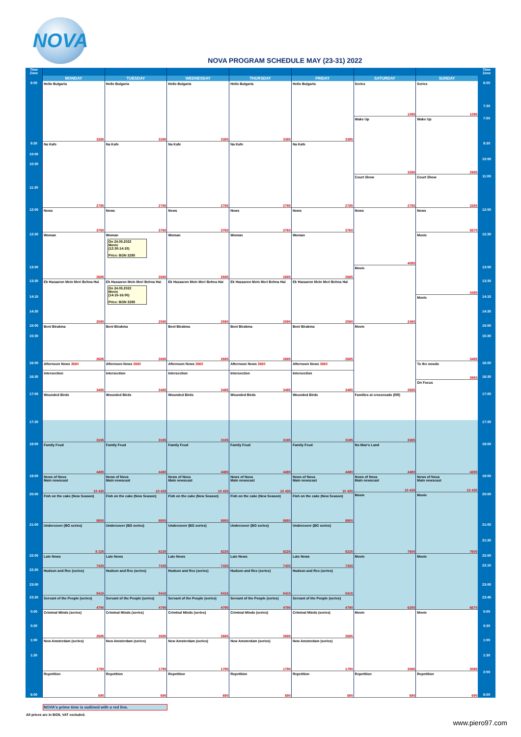NOVA
NOVA PROGRAM SCHEDULE MAY (23-31) 2022
Time
Zone
6:00
9:30
10:00
10:30
11:30
12:00
12:30
13:00
13:30
14:15
14:30
15:00
15:30
16:00
16:30
17:00
17:30
18:00
19:00
20:00
21:00
22:00
22:30
23:00
23:30
0:00
0:30
1:00
1:30
6:00
MONDAY
Hello Bulgaria
3385
Na Kafe
2785
News
3760
Woman
2685
Ek Hazaaron Mein Meri Behna Hai
2590
Beni Birakma
2685
Afternoon News 3660
Intersection
3485
Wounded Birds
3185
Family Feud
4480
News of Nova
Main newscast
10 430
Fish on the cake (New Season)
8850
Undercover (BG series)
8 225
Late News
7430
Hudson and Rex (series)
5415
Servant of the People (series)
4790
Criminal Minds (series)
2685
New Amsterdam (series)
1790
Repetition
690
TUESDAY
Hello Bulgaria
3385
Na Kafe
2785
News
3760
Woman
On 24.05.2022
Movie
(12:30:14:15)
Price: BGN 3285
2685
Ek Hazaaron Mein Meri Behna Hai
On 24.05.2022
Movie
(14:15-16:00)
Price: BGN 3285
2590
Beni Birakma
2685
Afternoon News 3660
Intersection
3485
Wounded Birds
3185
Family Feud
4480
News of Nova
Main newscast
10 430
Fish on the cake (New Season)
8850
Undercover (BG series)
8225
Late News
7430
Hudson and Rex (series)
5415
Servant of the People (series)
4790
Criminal Minds (series)
2685
New Amsterdam (series)
1790
Repetition
690
WEDNESDAY
Hello Bulgaria
3385
Na Kafe
2785
News
3760
Woman
2685
Ek Hazaaron Mein Meri Behna Hai
2590
Beni Birakma
2685
Afternoon News 3660
Intersection
3485
Wounded Birds
3185
Family Feud
4480
News of Nova
Main newscast
10 430
Fish on the cake (New Season)
8850
Undercover (BG series)
8225
Late News
7430
Hudson and Rex (series)
5415
Servant of the People (series)
4790
Criminal Minds (series)
2685
New Amsterdam (series)
1790
Repetition
690
THURSDAY
Hello Bulgaria
3385
Na Kafe
2785
News
3760
Woman
2685
Ek Hazaaron Mein Meri Behna Hai
2590
Beni Birakma
2685
Afternoon News 3660
Intersection
3485
Wounded Birds
3185
Family Feud
4480
News of Nova
Main newscast
10 430
Fish on the cake (New Season)
8850
Undercover (BG series)
8225
Late News
7430
Hudson and Rex (series)
5415
Servant of the People (series)
4790
Criminal Minds (series)
2685
New Amsterdam (series)
1790
Repetition
690
FRIDAY
Hello Bulgaria
3385
Na Kafe
2785
News
3760
Woman
2685
Ek Hazaaron Mein Meri Behna Hai
2590
Beni Birakma
2685
Afternoon News 3660
Intersection
3485
Wounded Birds
3185
Family Feud
4480
News of Nova
Main newscast
10 430
Fish on the cake (New Season)
8850
Undercover (BG series)
8225
Late News
7430
Hudson and Rex (series)
5415
Servant of the People (series)
4790
Criminal Minds (series)
2685
New Amsterdam (series)
1790
Repetition
690
SATURDAY
Series
1095
Wake Up
3285
Court Show
2785
News
4080
Movie
2490
Movie
2685
Families at crossroads (RR)
3385
No Man's Land
4480
News of Nova
Main newscast
10 430
Movie
7600
Movie
6250
Movie
3085
Repetition
690
SUNDAY
Series
1095
Wake Up
2985
Court Show
3385
News
5670
Movie
3485
Movie
3485
To the woods
3980
On Focus
4280
News of Nova
Main newscast
10 430
Movie
7600
Movie
6670
Movie
3085
Repetition
690
Time
Zone
6:00
7:30
7:50
9:30
10:00
11:00
12:00
12:30
13:00
13:30
14:15
14:30
15:00
15:30
16:00
16:30
17:00
17:30
18:00
19:00
20:00
21:00
21:30
22:00
22:15
23:00
23:45
0:00
0:30
1:00
1:30
2:00
6:00
NOVA's prime time is outlined with a red line.
All prices are in BGN, VAT excluded.
www.piero97.com